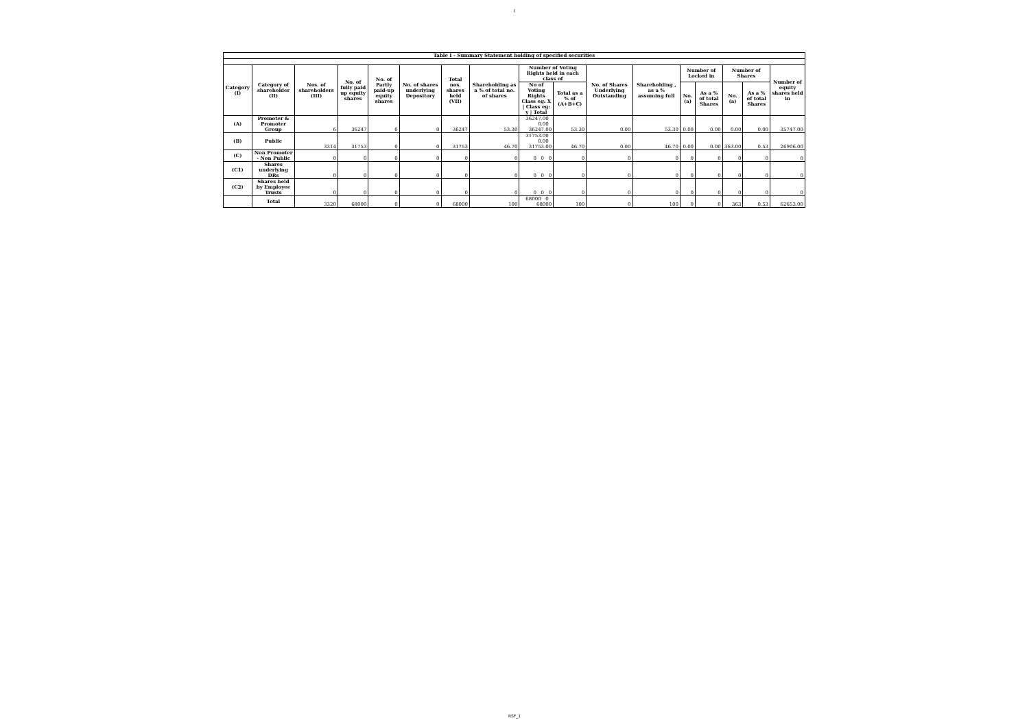1
| Table I - Summary Statement holding of specified securities | | | | | | | | | | | | | | | | |
| --- | --- | --- | --- | --- | --- | --- | --- | --- | --- | --- | --- | --- | --- | --- | --- | --- |
| Category (I) | Category of shareholder (II) | Nos. of shareholders (III) | No. of fully paid up equity shares | No. of Partly paid-up equity shares | No. of shares underlying Depository | Total nos. shares held (VII) | Shareholding as a % of total no. of shares | Number of Voting Rights held in each class of | | No. of Shares Underlying Outstanding | Shareholding , as a % assuming full | Number of Locked in | | Number of Shares | | Number of equity shares held in |
| | | | | | | | | No of Voting Rights Class eg: X / Class eg: y / Total | Total as a % of (A+B+C) | | | No. (a) | As a % of total Shares | No. (a) | As a % of total Shares | |
| (A) | Promoter & Promoter Group | 6 | 36247 | 0 | 0 | 36247 | 53.30 | 36247.00 0.00 36247.00 | 53.30 | 0.00 | 53.30 | 0.00 | 0.00 | 0.00 | 0.00 | 35747.00 |
| (B) | Public | 3314 | 31753 | 0 | 0 | 31753 | 46.70 | 31753.00 0.00 31753.00 | 46.70 | 0.00 | 46.70 | 0.00 | 0.00 | 363.00 | 0.53 | 26906.00 |
| (C) | Non Promoter - Non Public | 0 | 0 | 0 | 0 | 0 | 0 | 0 0 0 | 0 | 0 | 0 | 0 | 0 | 0 | 0 | 0 |
| (C1) | Shares underlying DRs | 0 | 0 | 0 | 0 | 0 | 0 | 0 0 0 | 0 | 0 | 0 | 0 | 0 | 0 | 0 | 0 |
| (C2) | Shares held by Employee Trusts | 0 | 0 | 0 | 0 | 0 | 0 | 0 0 0 | 0 | 0 | 0 | 0 | 0 | 0 | 0 | 0 |
| | Total | 3320 | 68000 | 0 | 0 | 68000 | 100 | 68000 0 68000 | 100 | 0 | 100 | 0 | 0 | 363 | 0.53 | 62653.00 |
RSF_1